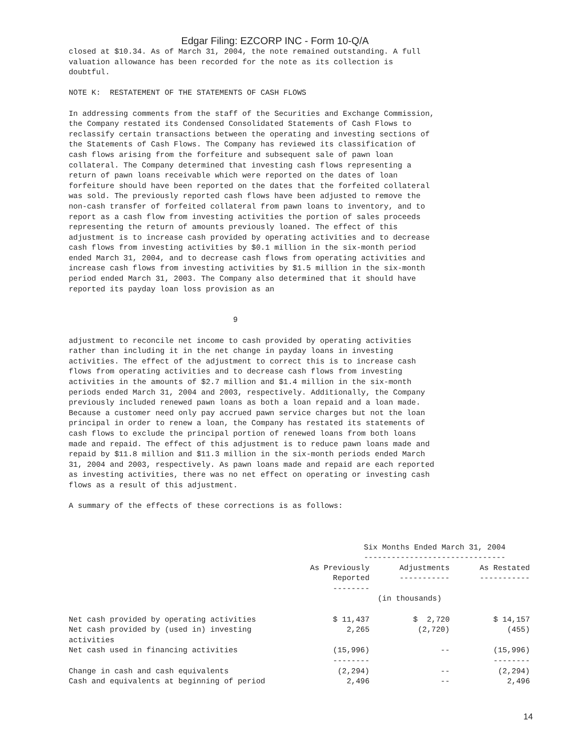Edgar Filing: EZCORP INC - Form 10-Q/A
closed at $10.34. As of March 31, 2004, the note remained outstanding. A full
valuation allowance has been recorded for the note as its collection is
doubtful.

NOTE K:  RESTATEMENT OF THE STATEMENTS OF CASH FLOWS

In addressing comments from the staff of the Securities and Exchange Commission,
the Company restated its Condensed Consolidated Statements of Cash Flows to
reclassify certain transactions between the operating and investing sections of
the Statements of Cash Flows. The Company has reviewed its classification of
cash flows arising from the forfeiture and subsequent sale of pawn loan
collateral. The Company determined that investing cash flows representing a
return of pawn loans receivable which were reported on the dates of loan
forfeiture should have been reported on the dates that the forfeited collateral
was sold. The previously reported cash flows have been adjusted to remove the
non-cash transfer of forfeited collateral from pawn loans to inventory, and to
report as a cash flow from investing activities the portion of sales proceeds
representing the return of amounts previously loaned. The effect of this
adjustment is to increase cash provided by operating activities and to decrease
cash flows from investing activities by $0.1 million in the six-month period
ended March 31, 2004, and to decrease cash flows from operating activities and
increase cash flows from investing activities by $1.5 million in the six-month
period ended March 31, 2003. The Company also determined that it should have
reported its payday loan loss provision as an


                                    9

adjustment to reconcile net income to cash provided by operating activities
rather than including it in the net change in payday loans in investing
activities. The effect of the adjustment to correct this is to increase cash
flows from operating activities and to decrease cash flows from investing
activities in the amounts of $2.7 million and $1.4 million in the six-month
periods ended March 31, 2004 and 2003, respectively. Additionally, the Company
previously included renewed pawn loans as both a loan repaid and a loan made.
Because a customer need only pay accrued pawn service charges but not the loan
principal in order to renew a loan, the Company has restated its statements of
cash flows to exclude the principal portion of renewed loans from both loans
made and repaid. The effect of this adjustment is to reduce pawn loans made and
repaid by $11.8 million and $11.3 million in the six-month periods ended March
31, 2004 and 2003, respectively. As pawn loans made and repaid are each reported
as investing activities, there was no net effect on operating or investing cash
flows as a result of this adjustment.

A summary of the effects of these corrections is as follows:
| | Six Months Ended March 31, 2004 ------------------------------- | | |
| --- | --- | --- | --- |
| | As Previously Reported -------- | Adjustments ----------- | As Restated ----------- |
| | | (in thousands) | |
| Net cash provided by operating activities | $ 11,437 | $ 2,720 | $ 14,157 |
| Net cash provided by (used in) investing activities | 2,265 | (2,720) | (455) |
| Net cash used in financing activities | (15,996) -------- | -- | (15,996) -------- |
| Change in cash and cash equivalents | (2,294) | -- | (2,294) |
| Cash and equivalents at beginning of period | 2,496 | -- | 2,496 |
14